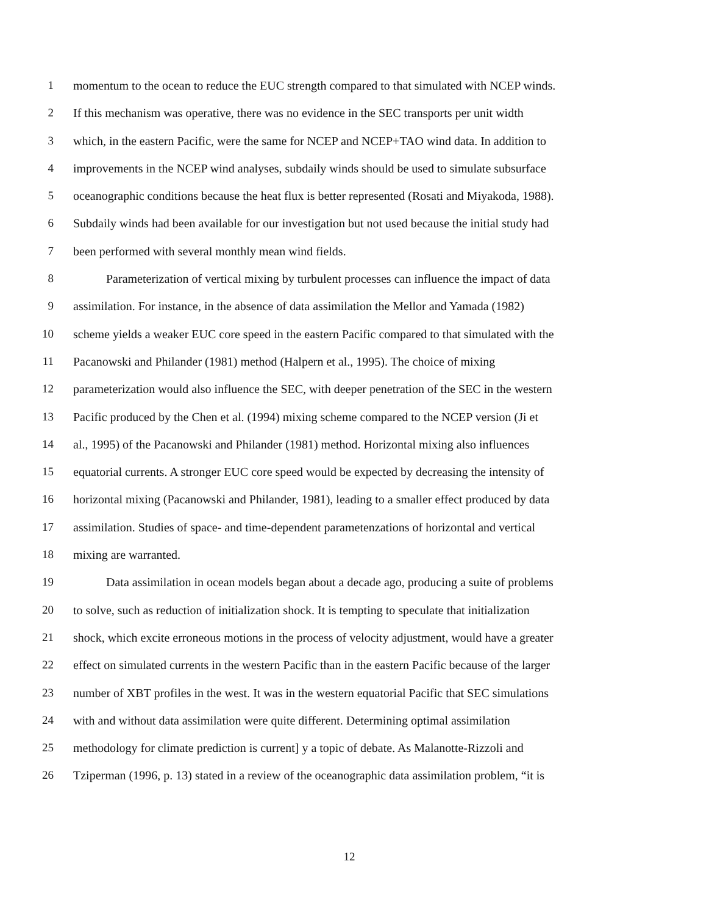1 momentum to the ocean to reduce the EUC strength compared to that simulated with NCEP winds.
2 If this mechanism was operative, there was no evidence in the SEC transports per unit width
3 which, in the eastern Pacific, were the same for NCEP and NCEP+TAO wind data. In addition to
4 improvements in the NCEP wind analyses, subdaily winds should be used to simulate subsurface
5 oceanographic conditions because the heat flux is better represented (Rosati and Miyakoda, 1988).
6 Subdaily winds had been available for our investigation but not used because the initial study had
7 been performed with several monthly mean wind fields.
8 Parameterization of vertical mixing by turbulent processes can influence the impact of data
9 assimilation. For instance, in the absence of data assimilation the Mellor and Yamada (1982)
10 scheme yields a weaker EUC core speed in the eastern Pacific compared to that simulated with the
11 Pacanowski and Philander (1981) method (Halpern et al., 1995). The choice of mixing
12 parameterization would also influence the SEC, with deeper penetration of the SEC in the western
13 Pacific produced by the Chen et al. (1994) mixing scheme compared to the NCEP version (Ji et
14 al., 1995) of the Pacanowski and Philander (1981) method. Horizontal mixing also influences
15 equatorial currents. A stronger EUC core speed would be expected by decreasing the intensity of
16 horizontal mixing (Pacanowski and Philander, 1981), leading to a smaller effect produced by data
17 assimilation. Studies of space- and time-dependent parametenzations of horizontal and vertical
18 mixing are warranted.
19 Data assimilation in ocean models began about a decade ago, producing a suite of problems
20 to solve, such as reduction of initialization shock. It is tempting to speculate that initialization
21 shock, which excite erroneous motions in the process of velocity adjustment, would have a greater
22 effect on simulated currents in the western Pacific than in the eastern Pacific because of the larger
23 number of XBT profiles in the west. It was in the western equatorial Pacific that SEC simulations
24 with and without data assimilation were quite different. Determining optimal assimilation
25 methodology for climate prediction is current] y a topic of debate. As Malanotte-Rizzoli and
26 Tziperman (1996, p. 13) stated in a review of the oceanographic data assimilation problem, “it is
12